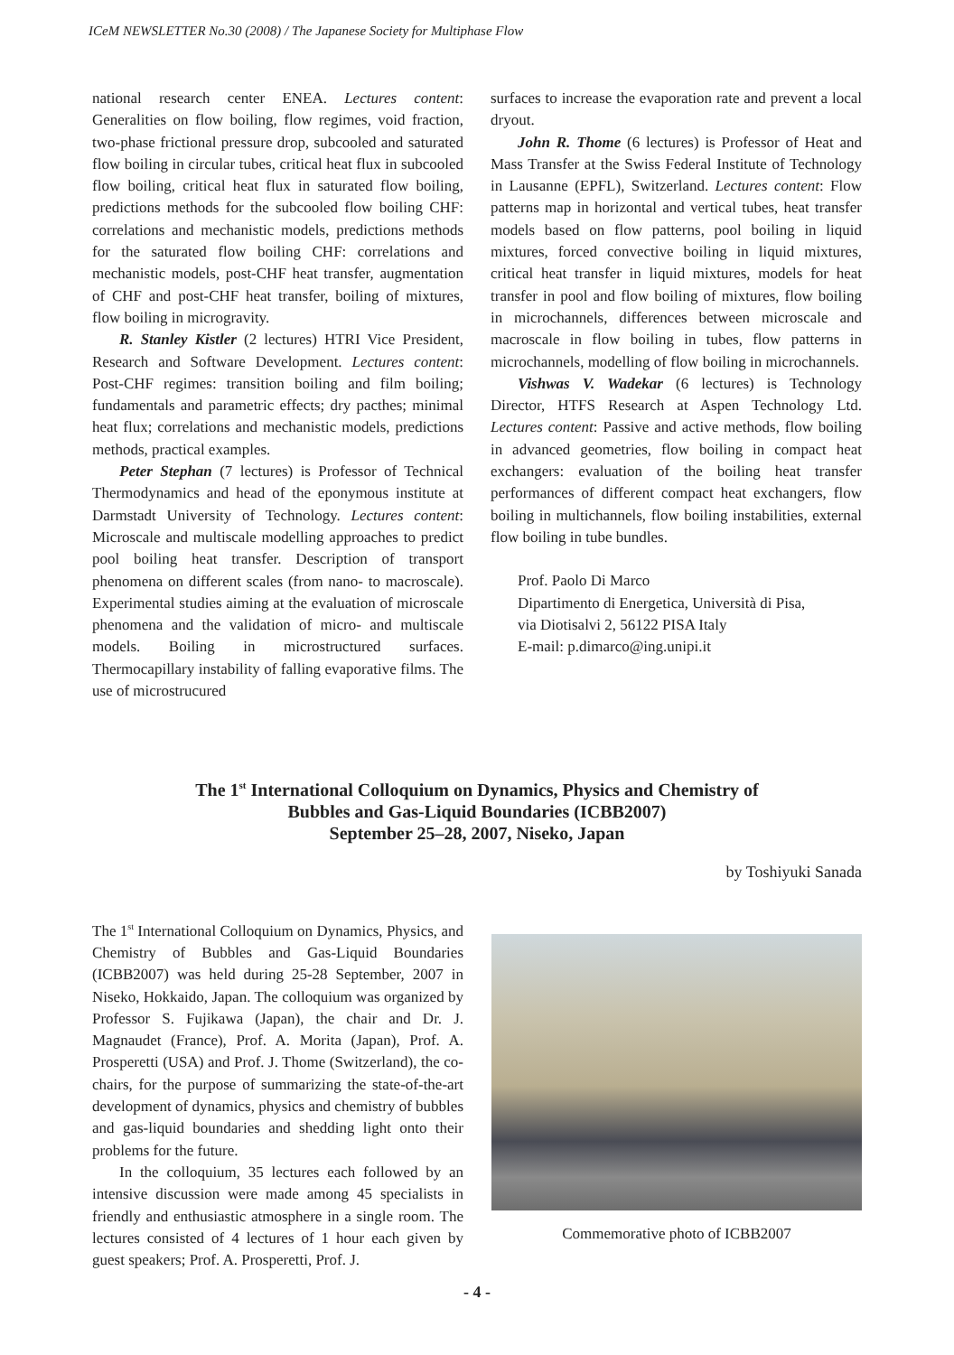ICeM NEWSLETTER No.30 (2008) / The Japanese Society for Multiphase Flow
national research center ENEA. Lectures content: Generalities on flow boiling, flow regimes, void fraction, two-phase frictional pressure drop, subcooled and saturated flow boiling in circular tubes, critical heat flux in subcooled flow boiling, critical heat flux in saturated flow boiling, predictions methods for the subcooled flow boiling CHF: correlations and mechanistic models, predictions methods for the saturated flow boiling CHF: correlations and mechanistic models, post-CHF heat transfer, augmentation of CHF and post-CHF heat transfer, boiling of mixtures, flow boiling in microgravity.
R. Stanley Kistler (2 lectures) HTRI Vice President, Research and Software Development. Lectures content: Post-CHF regimes: transition boiling and film boiling; fundamentals and parametric effects; dry pacthes; minimal heat flux; correlations and mechanistic models, predictions methods, practical examples.
Peter Stephan (7 lectures) is Professor of Technical Thermodynamics and head of the eponymous institute at Darmstadt University of Technology. Lectures content: Microscale and multiscale modelling approaches to predict pool boiling heat transfer. Description of transport phenomena on different scales (from nano- to macroscale). Experimental studies aiming at the evaluation of microscale phenomena and the validation of micro- and multiscale models. Boiling in microstructured surfaces. Thermocapillary instability of falling evaporative films. The use of microstrucured
surfaces to increase the evaporation rate and prevent a local dryout.
John R. Thome (6 lectures) is Professor of Heat and Mass Transfer at the Swiss Federal Institute of Technology in Lausanne (EPFL), Switzerland. Lectures content: Flow patterns map in horizontal and vertical tubes, heat transfer models based on flow patterns, pool boiling in liquid mixtures, forced convective boiling in liquid mixtures, critical heat transfer in liquid mixtures, models for heat transfer in pool and flow boiling of mixtures, flow boiling in microchannels, differences between microscale and macroscale in flow boiling in tubes, flow patterns in microchannels, modelling of flow boiling in microchannels.
Vishwas V. Wadekar (6 lectures) is Technology Director, HTFS Research at Aspen Technology Ltd. Lectures content: Passive and active methods, flow boiling in advanced geometries, flow boiling in compact heat exchangers: evaluation of the boiling heat transfer performances of different compact heat exchangers, flow boiling in multichannels, flow boiling instabilities, external flow boiling in tube bundles.
Prof. Paolo Di Marco
Dipartimento di Energetica, Università di Pisa,
via Diotisalvi 2, 56122 PISA Italy
E-mail: p.dimarco@ing.unipi.it
The 1<sup>st</sup> International Colloquium on Dynamics, Physics and Chemistry of
Bubbles and Gas-Liquid Boundaries (ICBB2007)
September 25–28, 2007, Niseko, Japan
by Toshiyuki Sanada
The 1<sup>st</sup> International Colloquium on Dynamics, Physics, and Chemistry of Bubbles and Gas-Liquid Boundaries (ICBB2007) was held during 25-28 September, 2007 in Niseko, Hokkaido, Japan. The colloquium was organized by Professor S. Fujikawa (Japan), the chair and Dr. J. Magnaudet (France), Prof. A. Morita (Japan), Prof. A. Prosperetti (USA) and Prof. J. Thome (Switzerland), the co-chairs, for the purpose of summarizing the state-of-the-art development of dynamics, physics and chemistry of bubbles and gas-liquid boundaries and shedding light onto their problems for the future.
In the colloquium, 35 lectures each followed by an intensive discussion were made among 45 specialists in friendly and enthusiastic atmosphere in a single room. The lectures consisted of 4 lectures of 1 hour each given by guest speakers; Prof. A. Prosperetti, Prof. J.
Commemorative photo of ICBB2007
- 4 -